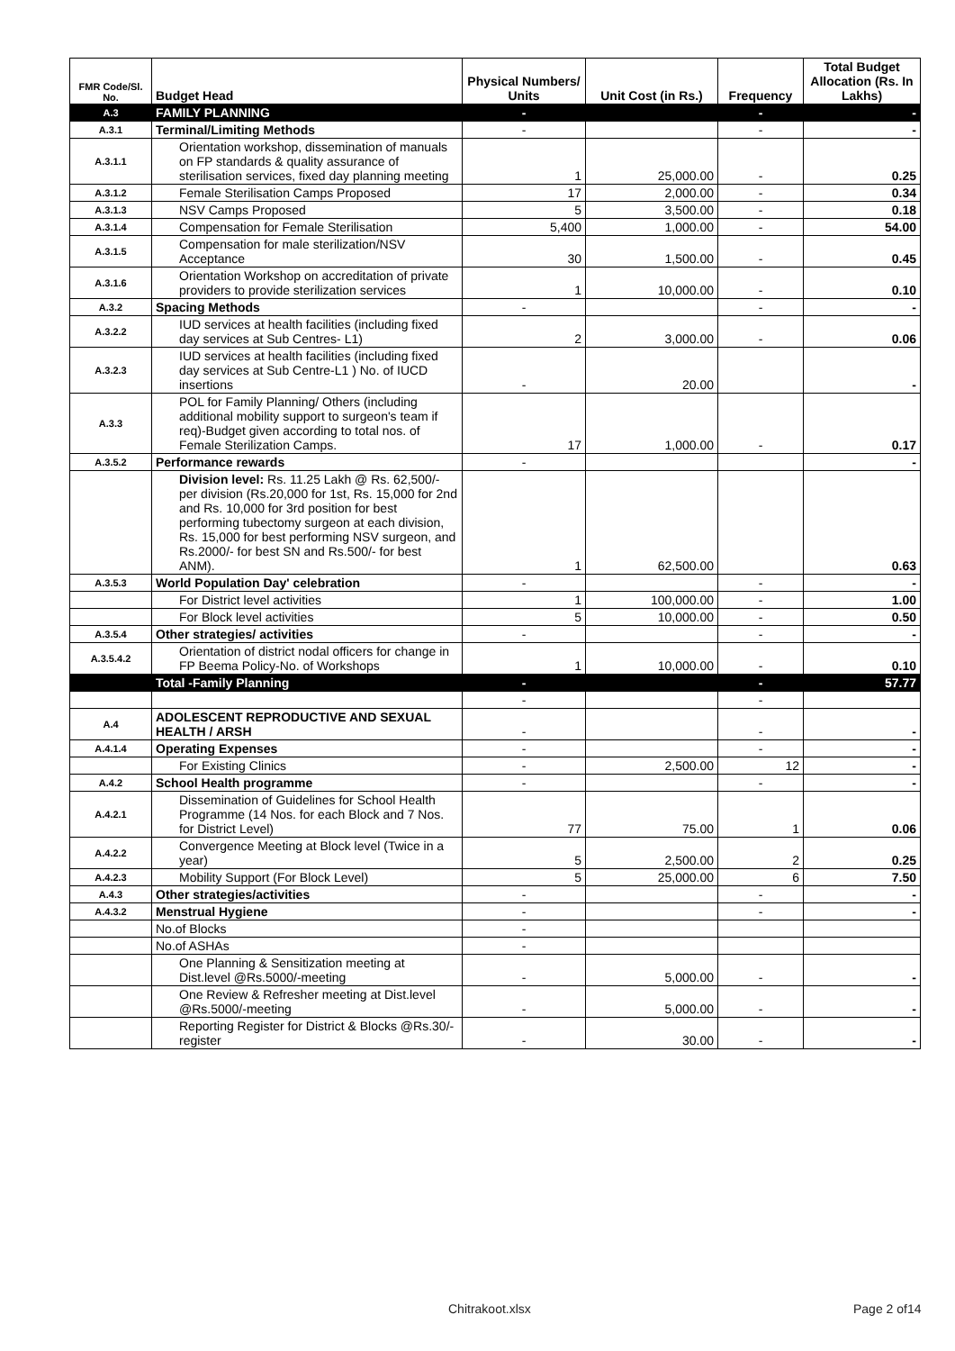| FMR Code/Sl. No. | Budget Head | Physical Numbers/ Units | Unit Cost (in Rs.) | Frequency | Total Budget Allocation (Rs. In Lakhs) |
| --- | --- | --- | --- | --- | --- |
| A.3 | FAMILY PLANNING | - | | - | - |
| A.3.1 | Terminal/Limiting Methods | - | | - | - |
| A.3.1.1 | Orientation workshop, dissemination of manuals on FP standards & quality assurance of sterilisation services, fixed day planning meeting | 1 | 25,000.00 | - | 0.25 |
| A.3.1.2 | Female Sterilisation Camps Proposed | 17 | 2,000.00 | - | 0.34 |
| A.3.1.3 | NSV Camps Proposed | 5 | 3,500.00 | - | 0.18 |
| A.3.1.4 | Compensation for Female Sterilisation | 5,400 | 1,000.00 | - | 54.00 |
| A.3.1.5 | Compensation for male sterilization/NSV Acceptance | 30 | 1,500.00 | - | 0.45 |
| A.3.1.6 | Orientation Workshop on accreditation of private providers to provide sterilization services | 1 | 10,000.00 | - | 0.10 |
| A.3.2 | Spacing Methods | - | | - | - |
| A.3.2.2 | IUD services at health facilities (including fixed day services at Sub Centres- L1) | 2 | 3,000.00 | - | 0.06 |
| A.3.2.3 | IUD services at health facilities (including fixed day services at Sub Centre-L1 ) No. of IUCD insertions | - | 20.00 | | - |
| A.3.3 | POL for Family Planning/ Others (including additional mobility support to surgeon's team if req)-Budget given according to total nos. of Female Sterilization Camps. | 17 | 1,000.00 | - | 0.17 |
| A.3.5.2 | Performance rewards | - | | | - |
| | Division level: Rs. 11.25 Lakh @ Rs. 62,500/- per division (Rs.20,000 for 1st, Rs. 15,000 for 2nd and Rs. 10,000 for 3rd position for best performing tubectomy surgeon at each division, Rs. 15,000 for best performing NSV surgeon, and Rs.2000/- for best SN and Rs.500/- for best ANM). | 1 | 62,500.00 | | 0.63 |
| A.3.5.3 | World Population Day' celebration | - | | - | - |
| | For District level activities | 1 | 100,000.00 | - | 1.00 |
| | For Block level activities | 5 | 10,000.00 | - | 0.50 |
| A.3.5.4 | Other strategies/ activities | - | | - | - |
| A.3.5.4.2 | Orientation of district nodal officers for change in FP Beema Policy-No. of Workshops | 1 | 10,000.00 | - | 0.10 |
| | Total -Family Planning | - | | - | 57.77 |
| | | - | | - | |
| A.4 | ADOLESCENT REPRODUCTIVE AND SEXUAL HEALTH / ARSH | - | | - | - |
| A.4.1.4 | Operating Expenses | - | | - | - |
| | For Existing Clinics | - | 2,500.00 | 12 | - |
| A.4.2 | School Health programme | - | | - | - |
| A.4.2.1 | Dissemination of Guidelines for School Health Programme (14 Nos. for each Block and 7 Nos. for District Level) | 77 | 75.00 | 1 | 0.06 |
| A.4.2.2 | Convergence Meeting at Block level (Twice in a year) | 5 | 2,500.00 | 2 | 0.25 |
| A.4.2.3 | Mobility Support (For Block Level) | 5 | 25,000.00 | 6 | 7.50 |
| A.4.3 | Other strategies/activities | - | | - | - |
| A.4.3.2 | Menstrual Hygiene | - | | - | - |
| | No.of Blocks | - | | | |
| | No.of ASHAs | - | | | |
| | One Planning & Sensitization meeting at Dist.level @Rs.5000/-meeting | - | 5,000.00 | - | - |
| | One Review & Refresher meeting at Dist.level @Rs.5000/-meeting | - | 5,000.00 | - | - |
| | Reporting Register for District & Blocks @Rs.30/-register | - | 30.00 | - | - |
Chitrakoot.xlsx Page 2 of14